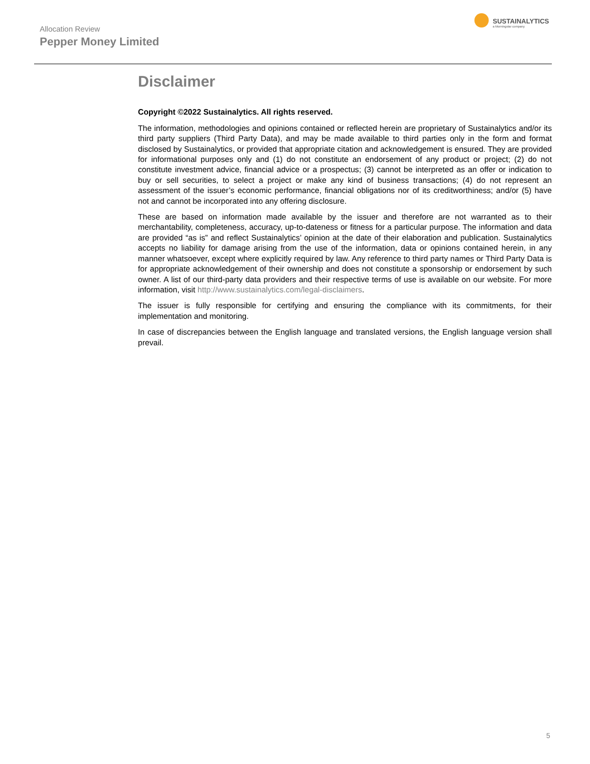Allocation Review
Pepper Money Limited
SUSTAINALYTICS
a Morningstar company
Disclaimer
Copyright ©2022 Sustainalytics. All rights reserved.
The information, methodologies and opinions contained or reflected herein are proprietary of Sustainalytics and/or its third party suppliers (Third Party Data), and may be made available to third parties only in the form and format disclosed by Sustainalytics, or provided that appropriate citation and acknowledgement is ensured. They are provided for informational purposes only and (1) do not constitute an endorsement of any product or project; (2) do not constitute investment advice, financial advice or a prospectus; (3) cannot be interpreted as an offer or indication to buy or sell securities, to select a project or make any kind of business transactions; (4) do not represent an assessment of the issuer’s economic performance, financial obligations nor of its creditworthiness; and/or (5) have not and cannot be incorporated into any offering disclosure.
These are based on information made available by the issuer and therefore are not warranted as to their merchantability, completeness, accuracy, up-to-dateness or fitness for a particular purpose. The information and data are provided “as is” and reflect Sustainalytics’ opinion at the date of their elaboration and publication. Sustainalytics accepts no liability for damage arising from the use of the information, data or opinions contained herein, in any manner whatsoever, except where explicitly required by law. Any reference to third party names or Third Party Data is for appropriate acknowledgement of their ownership and does not constitute a sponsorship or endorsement by such owner. A list of our third-party data providers and their respective terms of use is available on our website. For more information, visit http://www.sustainalytics.com/legal-disclaimers.
The issuer is fully responsible for certifying and ensuring the compliance with its commitments, for their implementation and monitoring.
In case of discrepancies between the English language and translated versions, the English language version shall prevail.
5